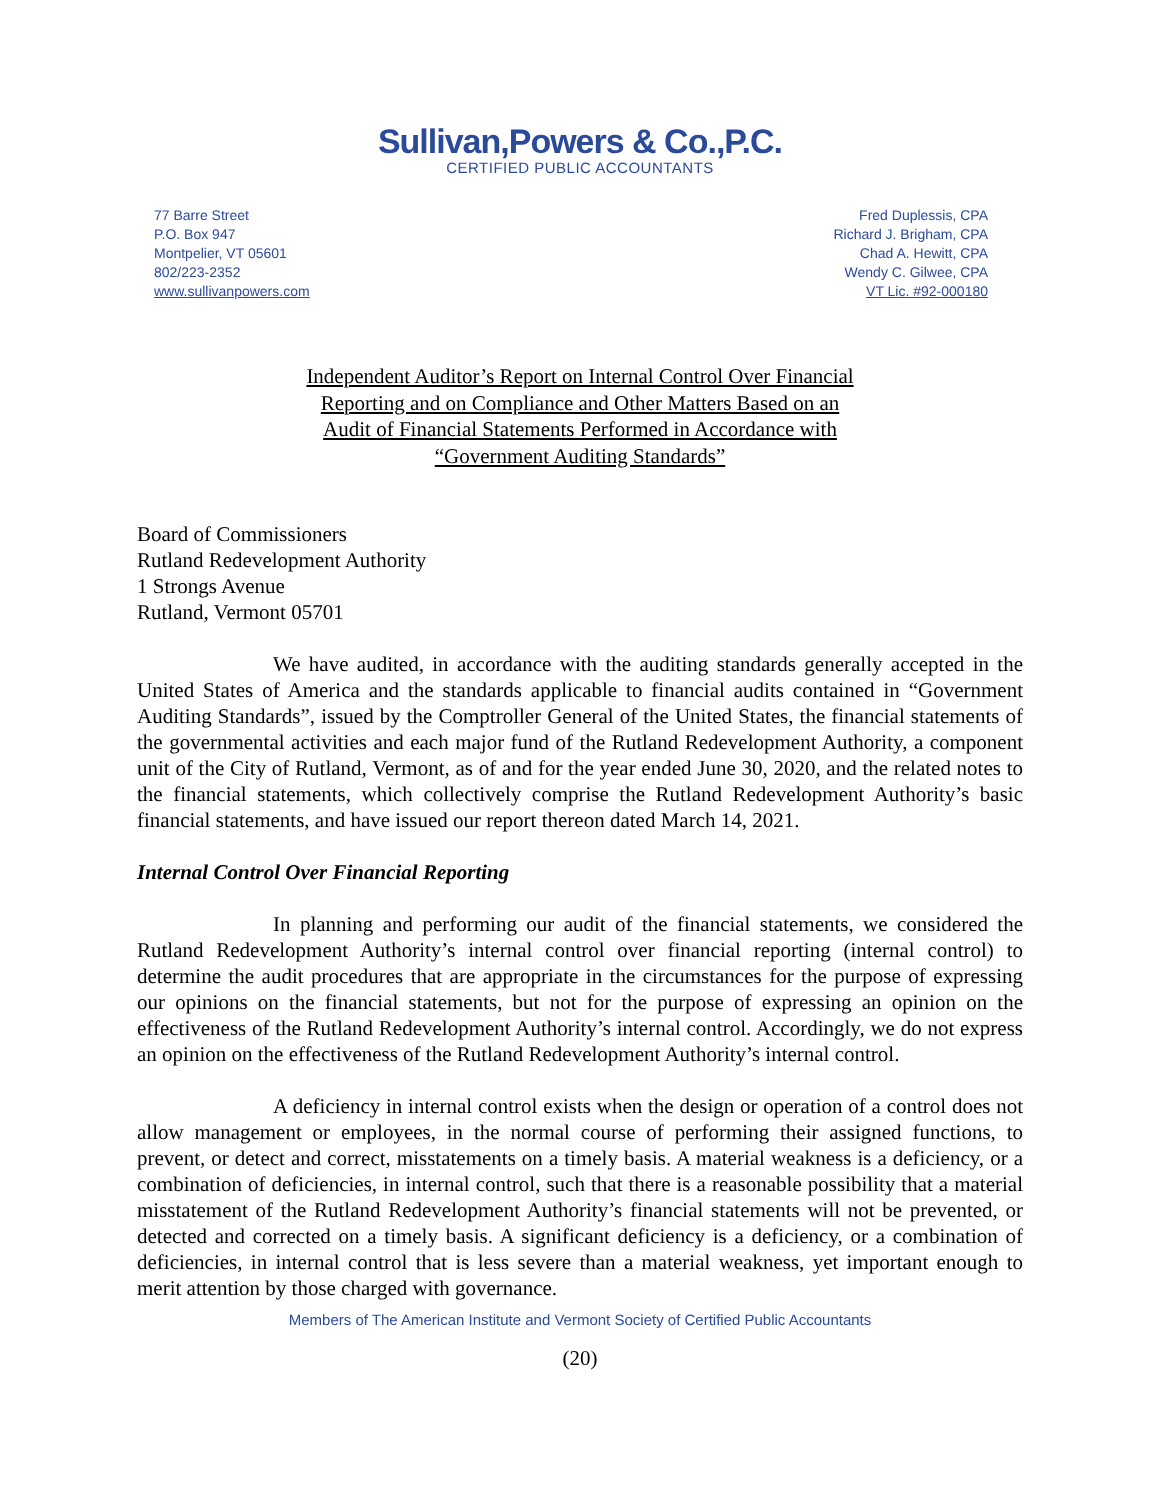Sullivan,Powers & Co.,P.C.
CERTIFIED PUBLIC ACCOUNTANTS
77 Barre Street
P.O. Box 947
Montpelier, VT 05601
802/223-2352
www.sullivanpowers.com
Fred Duplessis, CPA
Richard J. Brigham, CPA
Chad A. Hewitt, CPA
Wendy C. Gilwee, CPA
VT Lic. #92-000180
Independent Auditor’s Report on Internal Control Over Financial
Reporting and on Compliance and Other Matters Based on an
Audit of Financial Statements Performed in Accordance with
“Government Auditing Standards”
Board of Commissioners
Rutland Redevelopment Authority
1 Strongs Avenue
Rutland, Vermont 05701
We have audited, in accordance with the auditing standards generally accepted in the United States of America and the standards applicable to financial audits contained in “Government Auditing Standards”, issued by the Comptroller General of the United States, the financial statements of the governmental activities and each major fund of the Rutland Redevelopment Authority, a component unit of the City of Rutland, Vermont, as of and for the year ended June 30, 2020, and the related notes to the financial statements, which collectively comprise the Rutland Redevelopment Authority’s basic financial statements, and have issued our report thereon dated March 14, 2021.
Internal Control Over Financial Reporting
In planning and performing our audit of the financial statements, we considered the Rutland Redevelopment Authority’s internal control over financial reporting (internal control) to determine the audit procedures that are appropriate in the circumstances for the purpose of expressing our opinions on the financial statements, but not for the purpose of expressing an opinion on the effectiveness of the Rutland Redevelopment Authority’s internal control. Accordingly, we do not express an opinion on the effectiveness of the Rutland Redevelopment Authority’s internal control.
A deficiency in internal control exists when the design or operation of a control does not allow management or employees, in the normal course of performing their assigned functions, to prevent, or detect and correct, misstatements on a timely basis. A material weakness is a deficiency, or a combination of deficiencies, in internal control, such that there is a reasonable possibility that a material misstatement of the Rutland Redevelopment Authority’s financial statements will not be prevented, or detected and corrected on a timely basis. A significant deficiency is a deficiency, or a combination of deficiencies, in internal control that is less severe than a material weakness, yet important enough to merit attention by those charged with governance.
Members of The American Institute and Vermont Society of Certified Public Accountants
(20)